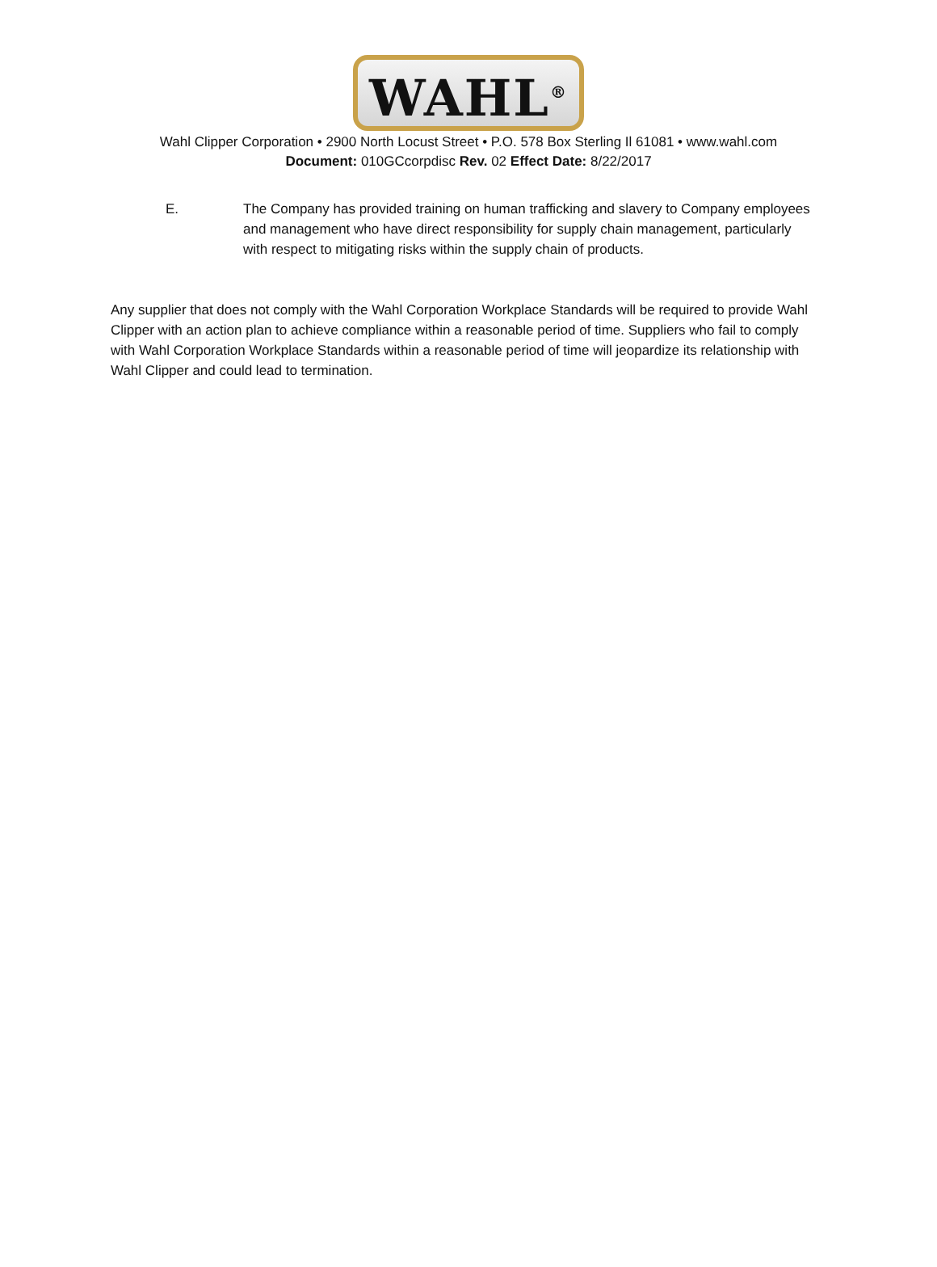WAHL<sup>®</sup>
Wahl Clipper Corporation • 2900 North Locust Street • P.O. 578 Box Sterling Il 61081 • www.wahl.com
Document: 010GCcorpdisc Rev. 02 Effect Date: 8/22/2017
E. The Company has provided training on human trafficking and slavery to Company employees and management who have direct responsibility for supply chain management, particularly with respect to mitigating risks within the supply chain of products.
Any supplier that does not comply with the Wahl Corporation Workplace Standards will be required to provide Wahl Clipper with an action plan to achieve compliance within a reasonable period of time. Suppliers who fail to comply with Wahl Corporation Workplace Standards within a reasonable period of time will jeopardize its relationship with Wahl Clipper and could lead to termination.